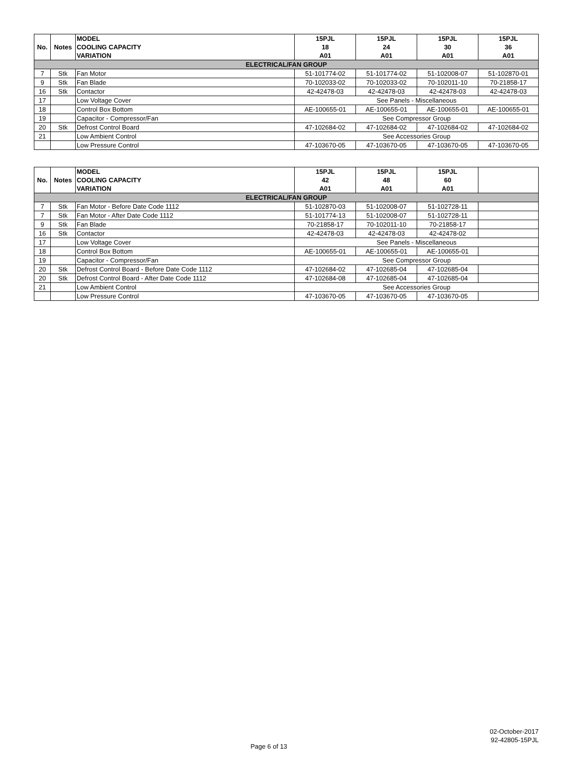| No. | Notes | MODEL COOLING CAPACITY VARIATION | 15PJL 18 A01 | 15PJL 24 A01 | 15PJL 30 A01 | 15PJL 36 A01 |
| --- | --- | --- | --- | --- | --- | --- |
| ELECTRICAL/FAN GROUP | | | | | | |
| 7 | Stk | Fan Motor | 51-101774-02 | 51-101774-02 | 51-102008-07 | 51-102870-01 |
| 9 | Stk | Fan Blade | 70-102033-02 | 70-102033-02 | 70-102011-10 | 70-21858-17 |
| 16 | Stk | Contactor | 42-42478-03 | 42-42478-03 | 42-42478-03 | 42-42478-03 |
| 17 | | Low Voltage Cover | See Panels - Miscellaneous | | | |
| 18 | | Control Box Bottom | AE-100655-01 | AE-100655-01 | AE-100655-01 | AE-100655-01 |
| 19 | | Capacitor - Compressor/Fan | See Compressor Group | | | |
| 20 | Stk | Defrost Control Board | 47-102684-02 | 47-102684-02 | 47-102684-02 | 47-102684-02 |
| 21 | | Low Ambient Control | See Accessories Group | | | |
| | | Low Pressure Control | 47-103670-05 | 47-103670-05 | 47-103670-05 | 47-103670-05 |
| No. | Notes | MODEL COOLING CAPACITY VARIATION | 15PJL 42 A01 | 15PJL 48 A01 | 15PJL 60 A01 | |
| --- | --- | --- | --- | --- | --- | --- |
| ELECTRICAL/FAN GROUP | | | | | | |
| 7 | Stk | Fan Motor - Before Date Code 1112 | 51-102870-03 | 51-102008-07 | 51-102728-11 | |
| 7 | Stk | Fan Motor - After Date Code 1112 | 51-101774-13 | 51-102008-07 | 51-102728-11 | |
| 9 | Stk | Fan Blade | 70-21858-17 | 70-102011-10 | 70-21858-17 | |
| 16 | Stk | Contactor | 42-42478-03 | 42-42478-03 | 42-42478-02 | |
| 17 | | Low Voltage Cover | See Panels - Miscellaneous | | | |
| 18 | | Control Box Bottom | AE-100655-01 | AE-100655-01 | AE-100655-01 | |
| 19 | | Capacitor - Compressor/Fan | See Compressor Group | | | |
| 20 | Stk | Defrost Control Board - Before Date Code 1112 | 47-102684-02 | 47-102685-04 | 47-102685-04 | |
| 20 | Stk | Defrost Control Board - After Date Code 1112 | 47-102684-08 | 47-102685-04 | 47-102685-04 | |
| 21 | | Low Ambient Control | See Accessories Group | | | |
| | | Low Pressure Control | 47-103670-05 | 47-103670-05 | 47-103670-05 | |
02-October-2017
92-42805-15PJL
Page 6 of 13